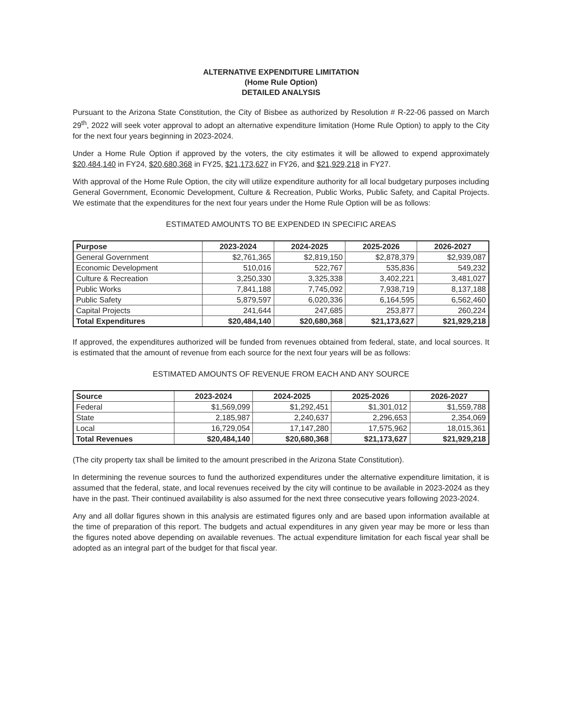ALTERNATIVE EXPENDITURE LIMITATION
(Home Rule Option)
DETAILED ANALYSIS
Pursuant to the Arizona State Constitution, the City of Bisbee as authorized by Resolution # R-22-06 passed on March 29<sup>th</sup>, 2022 will seek voter approval to adopt an alternative expenditure limitation (Home Rule Option) to apply to the City for the next four years beginning in 2023-2024.
Under a Home Rule Option if approved by the voters, the city estimates it will be allowed to expend approximately $20,484,140 in FY24, $20,680,368 in FY25, $21,173,627 in FY26, and $21,929,218 in FY27.
With approval of the Home Rule Option, the city will utilize expenditure authority for all local budgetary purposes including General Government, Economic Development, Culture & Recreation, Public Works, Public Safety, and Capital Projects. We estimate that the expenditures for the next four years under the Home Rule Option will be as follows:
ESTIMATED AMOUNTS TO BE EXPENDED IN SPECIFIC AREAS
| Purpose | 2023-2024 | 2024-2025 | 2025-2026 | 2026-2027 |
| --- | --- | --- | --- | --- |
| General Government | $2,761,365 | $2,819,150 | $2,878,379 | $2,939,087 |
| Economic Development | 510,016 | 522,767 | 535,836 | 549,232 |
| Culture & Recreation | 3,250,330 | 3,325,338 | 3,402,221 | 3,481,027 |
| Public Works | 7,841,188 | 7,745,092 | 7,938,719 | 8,137,188 |
| Public Safety | 5,879,597 | 6,020,336 | 6,164,595 | 6,562,460 |
| Capital Projects | 241,644 | 247,685 | 253,877 | 260,224 |
| Total Expenditures | $20,484,140 | $20,680,368 | $21,173,627 | $21,929,218 |
If approved, the expenditures authorized will be funded from revenues obtained from federal, state, and local sources. It is estimated that the amount of revenue from each source for the next four years will be as follows:
ESTIMATED AMOUNTS OF REVENUE FROM EACH AND ANY SOURCE
| Source | 2023-2024 | 2024-2025 | 2025-2026 | 2026-2027 |
| --- | --- | --- | --- | --- |
| Federal | $1,569,099 | $1,292,451 | $1,301,012 | $1,559,788 |
| State | 2,185,987 | 2,240,637 | 2,296,653 | 2,354,069 |
| Local | 16,729,054 | 17,147,280 | 17,575,962 | 18,015,361 |
| Total Revenues | $20,484,140 | $20,680,368 | $21,173,627 | $21,929,218 |
(The city property tax shall be limited to the amount prescribed in the Arizona State Constitution).
In determining the revenue sources to fund the authorized expenditures under the alternative expenditure limitation, it is assumed that the federal, state, and local revenues received by the city will continue to be available in 2023-2024 as they have in the past. Their continued availability is also assumed for the next three consecutive years following 2023-2024.
Any and all dollar figures shown in this analysis are estimated figures only and are based upon information available at the time of preparation of this report. The budgets and actual expenditures in any given year may be more or less than the figures noted above depending on available revenues. The actual expenditure limitation for each fiscal year shall be adopted as an integral part of the budget for that fiscal year.